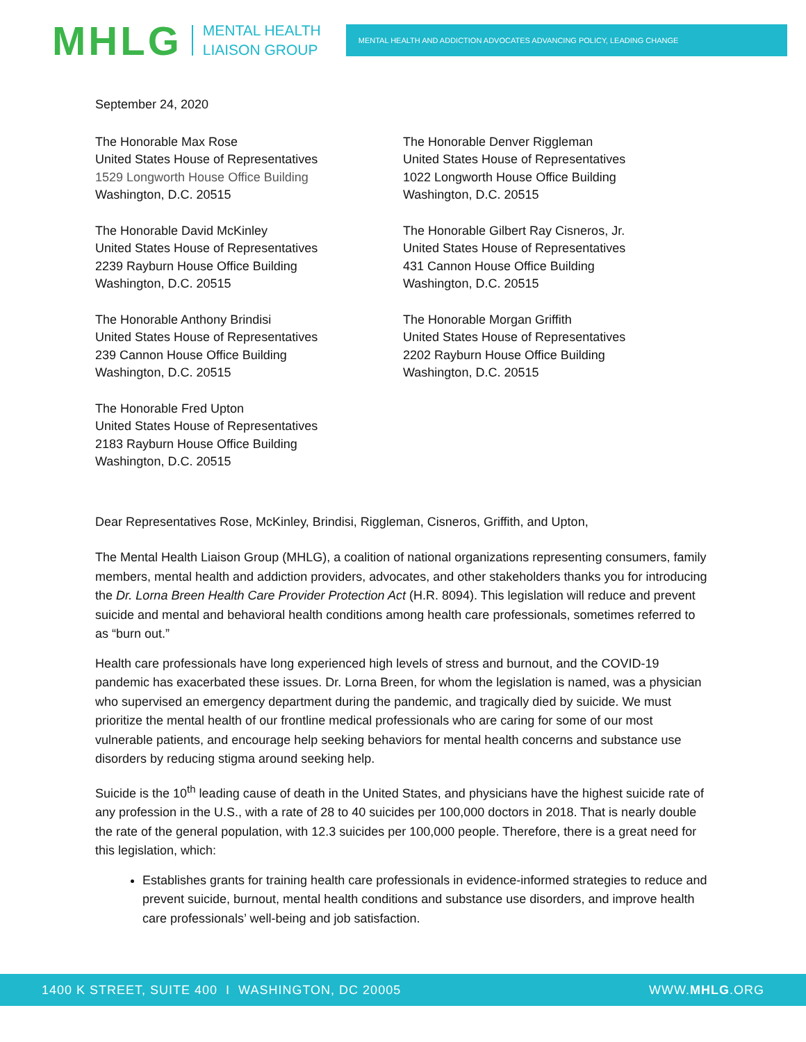MHLG
MENTAL HEALTH
LIAISON GROUP
MENTAL HEALTH AND ADDICTION ADVOCATES ADVANCING POLICY, LEADING CHANGE
September 24, 2020
The Honorable Max Rose
United States House of Representatives
1529 Longworth House Office Building
Washington, D.C. 20515
The Honorable David McKinley
United States House of Representatives
2239 Rayburn House Office Building
Washington, D.C. 20515
The Honorable Anthony Brindisi
United States House of Representatives
239 Cannon House Office Building
Washington, D.C. 20515
The Honorable Fred Upton
United States House of Representatives
2183 Rayburn House Office Building
Washington, D.C. 20515
The Honorable Denver Riggleman
United States House of Representatives
1022 Longworth House Office Building
Washington, D.C. 20515
The Honorable Gilbert Ray Cisneros, Jr.
United States House of Representatives
431 Cannon House Office Building
Washington, D.C. 20515
The Honorable Morgan Griffith
United States House of Representatives
2202 Rayburn House Office Building
Washington, D.C. 20515
Dear Representatives Rose, McKinley, Brindisi, Riggleman, Cisneros, Griffith, and Upton,
The Mental Health Liaison Group (MHLG), a coalition of national organizations representing consumers, family members, mental health and addiction providers, advocates, and other stakeholders thanks you for introducing the Dr. Lorna Breen Health Care Provider Protection Act (H.R. 8094). This legislation will reduce and prevent suicide and mental and behavioral health conditions among health care professionals, sometimes referred to as “burn out.”
Health care professionals have long experienced high levels of stress and burnout, and the COVID-19 pandemic has exacerbated these issues. Dr. Lorna Breen, for whom the legislation is named, was a physician who supervised an emergency department during the pandemic, and tragically died by suicide. We must prioritize the mental health of our frontline medical professionals who are caring for some of our most vulnerable patients, and encourage help seeking behaviors for mental health concerns and substance use disorders by reducing stigma around seeking help.
Suicide is the 10<sup>th</sup> leading cause of death in the United States, and physicians have the highest suicide rate of any profession in the U.S., with a rate of 28 to 40 suicides per 100,000 doctors in 2018. That is nearly double the rate of the general population, with 12.3 suicides per 100,000 people. Therefore, there is a great need for this legislation, which:
Establishes grants for training health care professionals in evidence-informed strategies to reduce and prevent suicide, burnout, mental health conditions and substance use disorders, and improve health care professionals’ well-being and job satisfaction.
1400 K STREET, SUITE 400 I WASHINGTON, DC 20005 WWW.MHLG.ORG